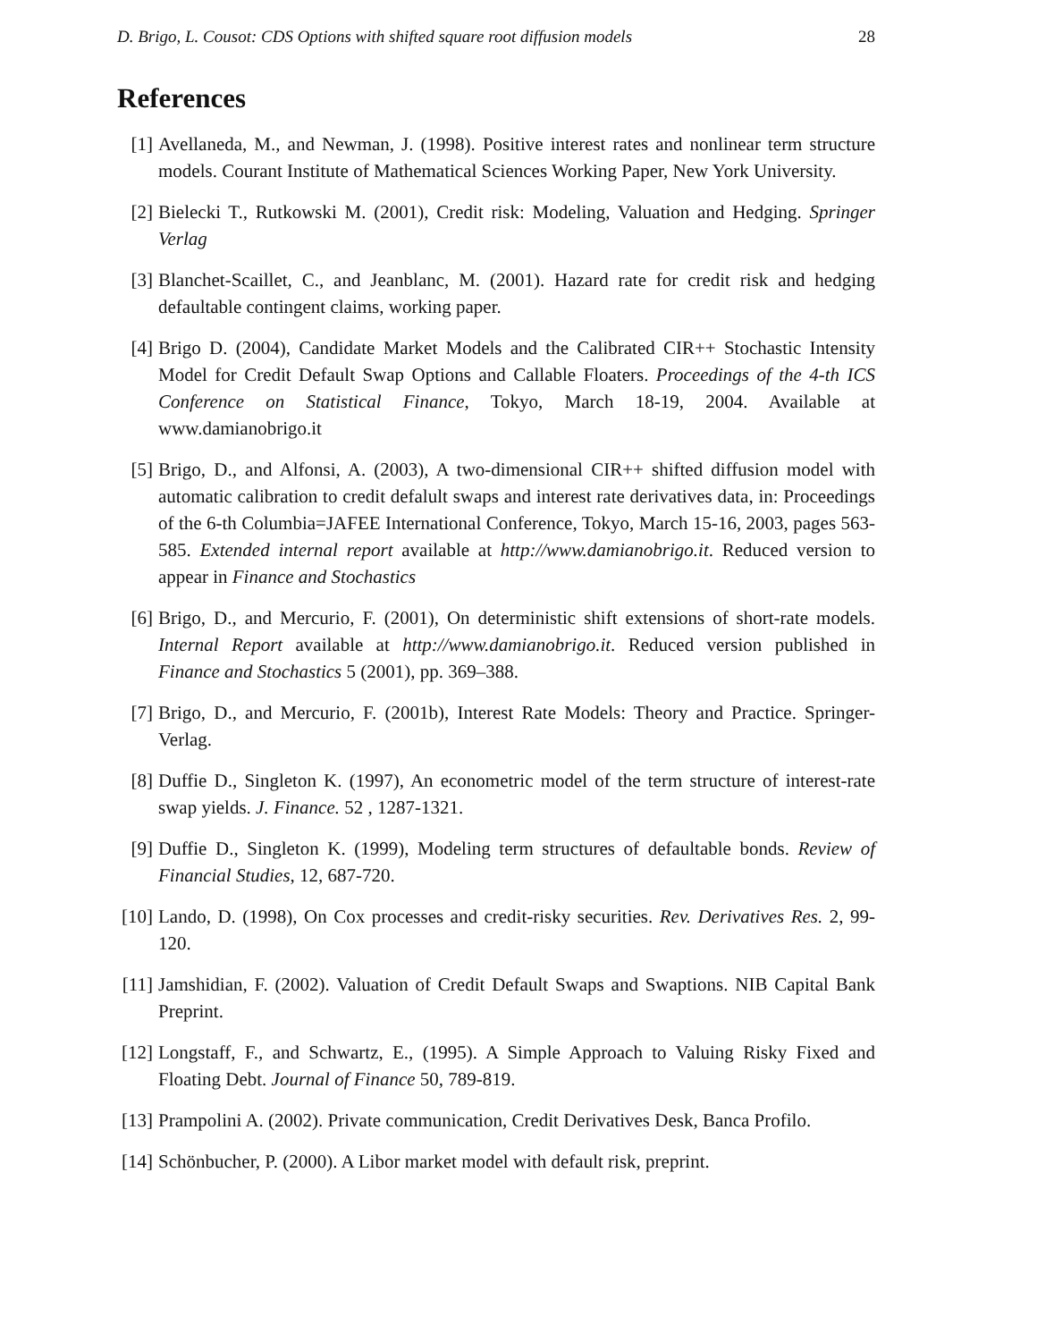D. Brigo, L. Cousot: CDS Options with shifted square root diffusion models 28
References
[1] Avellaneda, M., and Newman, J. (1998). Positive interest rates and nonlinear term structure models. Courant Institute of Mathematical Sciences Working Paper, New York University.
[2] Bielecki T., Rutkowski M. (2001), Credit risk: Modeling, Valuation and Hedging. Springer Verlag
[3] Blanchet-Scaillet, C., and Jeanblanc, M. (2001). Hazard rate for credit risk and hedging defaultable contingent claims, working paper.
[4] Brigo D. (2004), Candidate Market Models and the Calibrated CIR++ Stochastic Intensity Model for Credit Default Swap Options and Callable Floaters. Proceedings of the 4-th ICS Conference on Statistical Finance, Tokyo, March 18-19, 2004. Available at www.damianobrigo.it
[5] Brigo, D., and Alfonsi, A. (2003), A two-dimensional CIR++ shifted diffusion model with automatic calibration to credit defalult swaps and interest rate derivatives data, in: Proceedings of the 6-th Columbia=JAFEE International Conference, Tokyo, March 15-16, 2003, pages 563-585. Extended internal report available at http://www.damianobrigo.it. Reduced version to appear in Finance and Stochastics
[6] Brigo, D., and Mercurio, F. (2001), On deterministic shift extensions of short-rate models. Internal Report available at http://www.damianobrigo.it. Reduced version published in Finance and Stochastics 5 (2001), pp. 369–388.
[7] Brigo, D., and Mercurio, F. (2001b), Interest Rate Models: Theory and Practice. Springer-Verlag.
[8] Duffie D., Singleton K. (1997), An econometric model of the term structure of interest-rate swap yields. J. Finance. 52 , 1287-1321.
[9] Duffie D., Singleton K. (1999), Modeling term structures of defaultable bonds. Review of Financial Studies, 12, 687-720.
[10]
Lando, D. (1998), On Cox processes and credit-risky securities. Rev. Derivatives Res. 2, 99-120.
[11]
Jamshidian, F. (2002). Valuation of Credit Default Swaps and Swaptions. NIB Capital Bank Preprint.
[12]
Longstaff, F., and Schwartz, E., (1995). A Simple Approach to Valuing Risky Fixed and Floating Debt. Journal of Finance 50, 789-819.
[13]
Prampolini A. (2002). Private communication, Credit Derivatives Desk, Banca Profilo.
[14]
Schönbucher, P. (2000). A Libor market model with default risk, preprint.